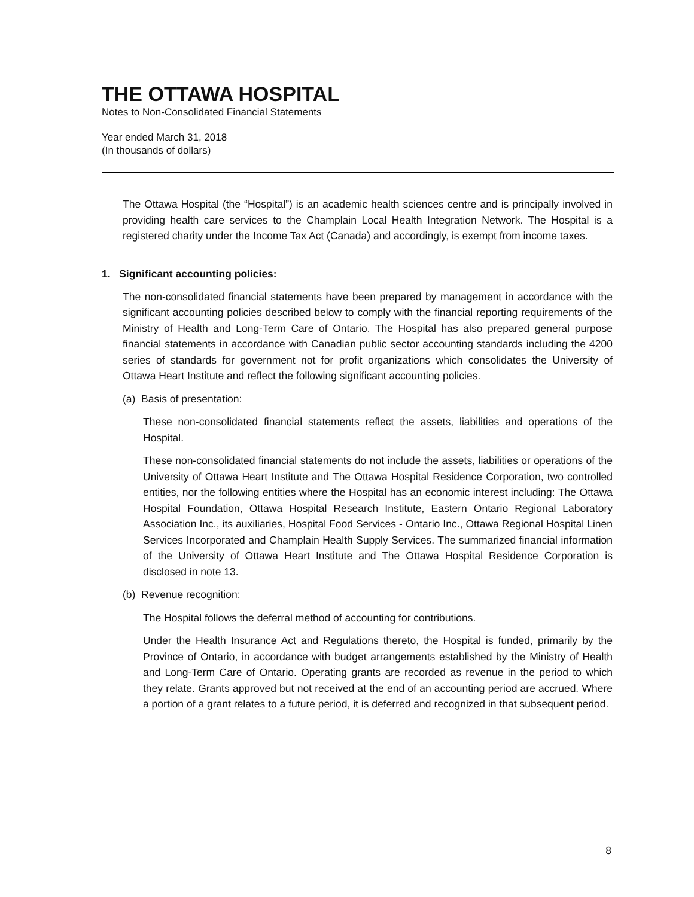THE OTTAWA HOSPITAL
Notes to Non-Consolidated Financial Statements
Year ended March 31, 2018
(In thousands of dollars)
The Ottawa Hospital (the “Hospital”) is an academic health sciences centre and is principally involved in providing health care services to the Champlain Local Health Integration Network. The Hospital is a registered charity under the Income Tax Act (Canada) and accordingly, is exempt from income taxes.
1. Significant accounting policies:
The non-consolidated financial statements have been prepared by management in accordance with the significant accounting policies described below to comply with the financial reporting requirements of the Ministry of Health and Long-Term Care of Ontario. The Hospital has also prepared general purpose financial statements in accordance with Canadian public sector accounting standards including the 4200 series of standards for government not for profit organizations which consolidates the University of Ottawa Heart Institute and reflect the following significant accounting policies.
(a) Basis of presentation:
These non-consolidated financial statements reflect the assets, liabilities and operations of the Hospital.
These non-consolidated financial statements do not include the assets, liabilities or operations of the University of Ottawa Heart Institute and The Ottawa Hospital Residence Corporation, two controlled entities, nor the following entities where the Hospital has an economic interest including: The Ottawa Hospital Foundation, Ottawa Hospital Research Institute, Eastern Ontario Regional Laboratory Association Inc., its auxiliaries, Hospital Food Services - Ontario Inc., Ottawa Regional Hospital Linen Services Incorporated and Champlain Health Supply Services. The summarized financial information of the University of Ottawa Heart Institute and The Ottawa Hospital Residence Corporation is disclosed in note 13.
(b) Revenue recognition:
The Hospital follows the deferral method of accounting for contributions.
Under the Health Insurance Act and Regulations thereto, the Hospital is funded, primarily by the Province of Ontario, in accordance with budget arrangements established by the Ministry of Health and Long-Term Care of Ontario. Operating grants are recorded as revenue in the period to which they relate. Grants approved but not received at the end of an accounting period are accrued. Where a portion of a grant relates to a future period, it is deferred and recognized in that subsequent period.
8